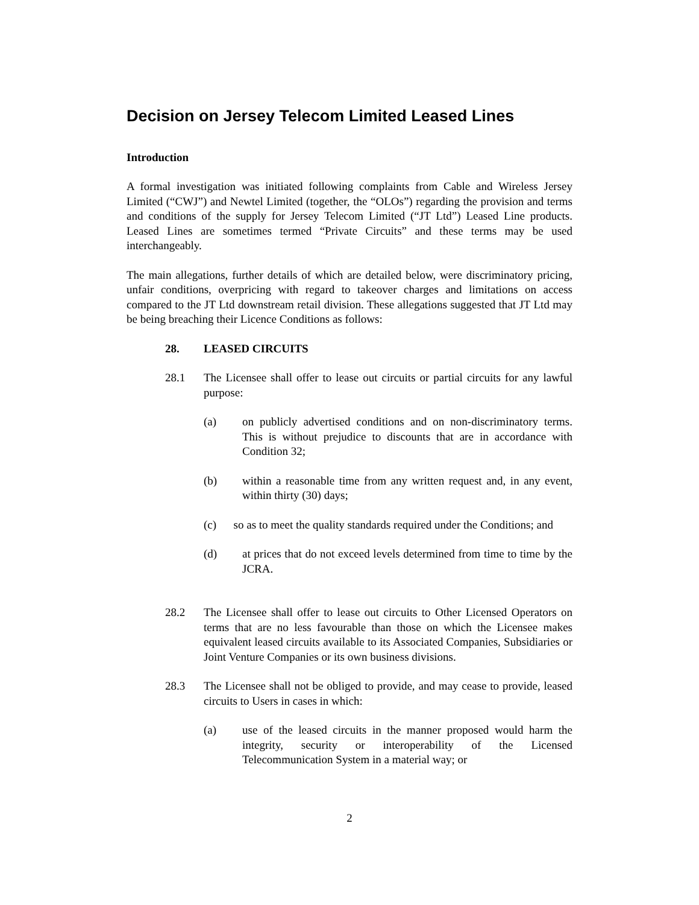Decision on Jersey Telecom Limited Leased Lines
Introduction
A formal investigation was initiated following complaints from Cable and Wireless Jersey Limited (“CWJ”) and Newtel Limited (together, the “OLOs”) regarding the provision and terms and conditions of the supply for Jersey Telecom Limited (“JT Ltd”) Leased Line products. Leased Lines are sometimes termed “Private Circuits” and these terms may be used interchangeably.
The main allegations, further details of which are detailed below, were discriminatory pricing, unfair conditions, overpricing with regard to takeover charges and limitations on access compared to the JT Ltd downstream retail division. These allegations suggested that JT Ltd may be being breaching their Licence Conditions as follows:
28. LEASED CIRCUITS
28.1 The Licensee shall offer to lease out circuits or partial circuits for any lawful purpose:
(a) on publicly advertised conditions and on non-discriminatory terms. This is without prejudice to discounts that are in accordance with Condition 32;
(b) within a reasonable time from any written request and, in any event, within thirty (30) days;
(c) so as to meet the quality standards required under the Conditions; and
(d) at prices that do not exceed levels determined from time to time by the JCRA.
28.2 The Licensee shall offer to lease out circuits to Other Licensed Operators on terms that are no less favourable than those on which the Licensee makes equivalent leased circuits available to its Associated Companies, Subsidiaries or Joint Venture Companies or its own business divisions.
28.3 The Licensee shall not be obliged to provide, and may cease to provide, leased circuits to Users in cases in which:
(a) use of the leased circuits in the manner proposed would harm the integrity, security or interoperability of the Licensed Telecommunication System in a material way; or
2